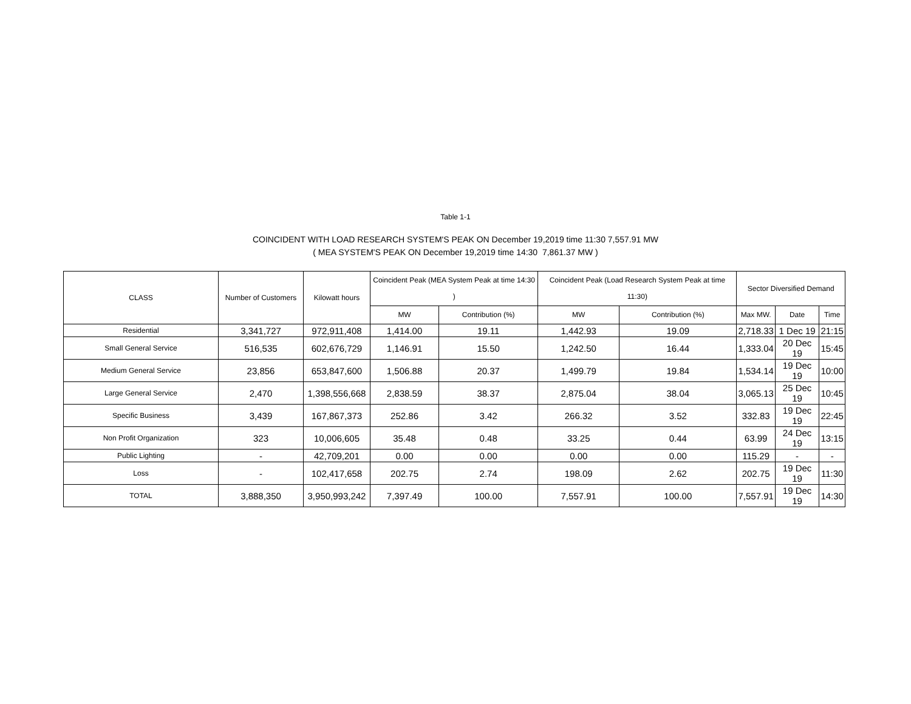Table 1-1
COINCIDENT WITH LOAD RESEARCH SYSTEM'S PEAK ON December 19,2019 time 11:30 7,557.91 MW
( MEA SYSTEM'S PEAK ON December 19,2019 time 14:30 7,861.37 MW )
| CLASS | Number of Customers | Kilowatt hours | Coincident Peak (MEA System Peak at time 14:30 ) | | Coincident Peak (Load Research System Peak at time 11:30) | | Sector Diversified Demand | | |
| --- | --- | --- | --- | --- | --- | --- | --- | --- | --- |
| | | | MW | Contribution (%) | MW | Contribution (%) | Max MW. | Date | Time |
| Residential | 3,341,727 | 972,911,408 | 1,414.00 | 19.11 | 1,442.93 | 19.09 | 2,718.33 | 1 Dec 19 | 21:15 |
| Small General Service | 516,535 | 602,676,729 | 1,146.91 | 15.50 | 1,242.50 | 16.44 | 1,333.04 | 20 Dec 19 | 15:45 |
| Medium General Service | 23,856 | 653,847,600 | 1,506.88 | 20.37 | 1,499.79 | 19.84 | 1,534.14 | 19 Dec 19 | 10:00 |
| Large General Service | 2,470 | 1,398,556,668 | 2,838.59 | 38.37 | 2,875.04 | 38.04 | 3,065.13 | 25 Dec 19 | 10:45 |
| Specific Business | 3,439 | 167,867,373 | 252.86 | 3.42 | 266.32 | 3.52 | 332.83 | 19 Dec 19 | 22:45 |
| Non Profit Organization | 323 | 10,006,605 | 35.48 | 0.48 | 33.25 | 0.44 | 63.99 | 24 Dec 19 | 13:15 |
| Public Lighting | - | 42,709,201 | 0.00 | 0.00 | 0.00 | 0.00 | 115.29 | - | - |
| Loss | - | 102,417,658 | 202.75 | 2.74 | 198.09 | 2.62 | 202.75 | 19 Dec 19 | 11:30 |
| TOTAL | 3,888,350 | 3,950,993,242 | 7,397.49 | 100.00 | 7,557.91 | 100.00 | 7,557.91 | 19 Dec 19 | 14:30 |